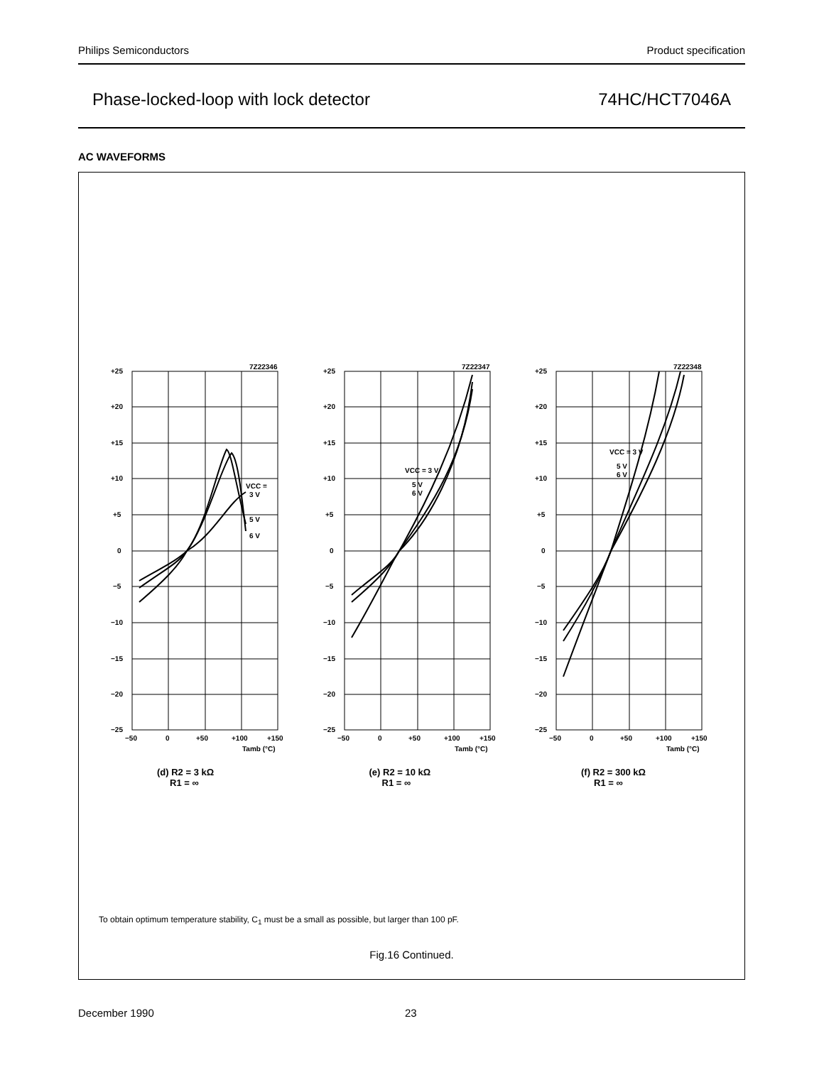Philips Semiconductors Product specification
Phase-locked-loop with lock detector 74HC/HCT7046A
AC WAVEFORMS
+25
+20
+15
+10
+5
0
−5
−10
−15
−20
−25
−50
0
+50
+100
+150
Tamb (°C)
7Z22346
VCC =
3 V
5 V
6 V
(d) R2 = 3 kΩ
R1 = ∞
+25
+20
+15
+10
+5
0
−5
−10
−15
−20
−25
−50
0
+50
+100
+150
Tamb (°C)
7Z22347
VCC = 3 V
5 V
6 V
(e) R2 = 10 kΩ
R1 = ∞
+25
+20
+15
+10
+5
0
−5
−10
−15
−20
−25
−50
0
+50
+100
+150
Tamb (°C)
7Z22348
VCC = 3 V
5 V
6 V
(f) R2 = 300 kΩ
R1 = ∞
To obtain optimum temperature stability, C<sub>1</sub> must be a small as possible, but larger than 100 pF.
Fig.16 Continued.
December 1990 23